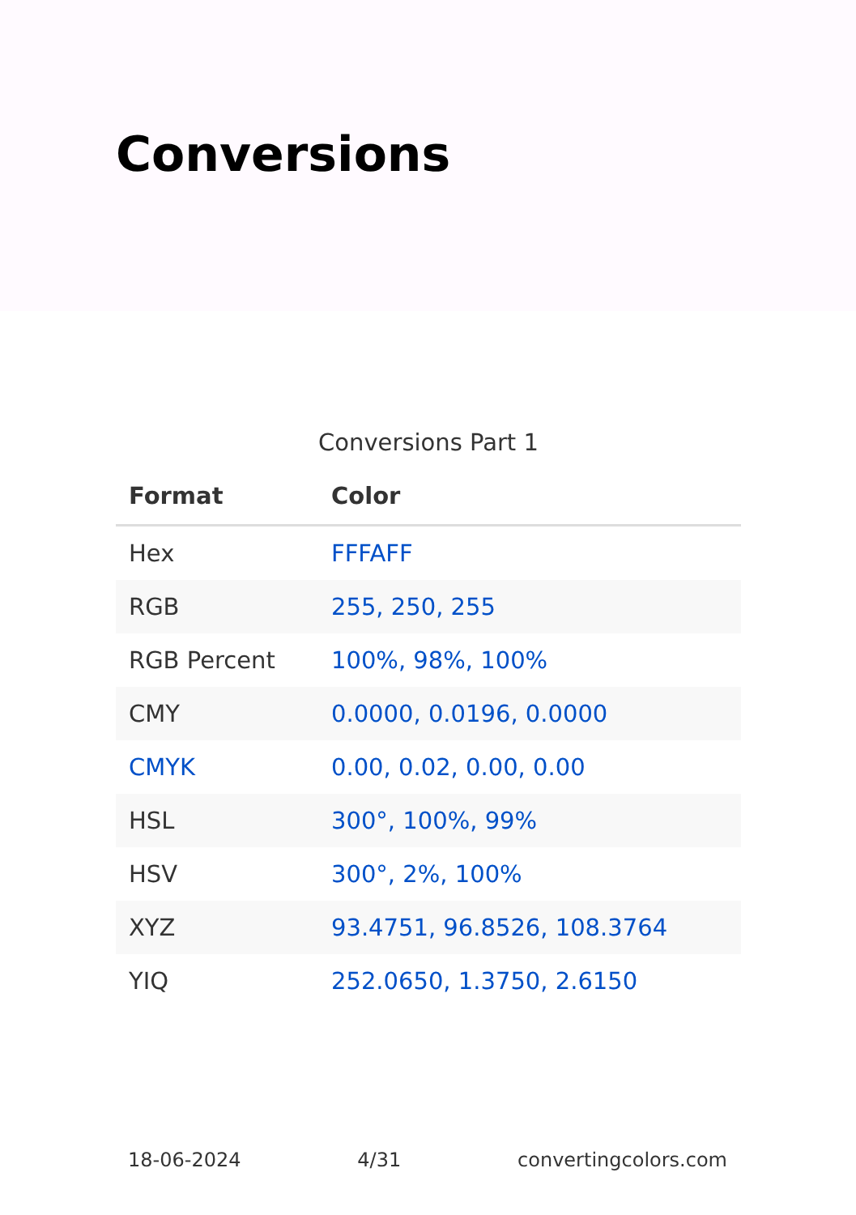Conversions
Conversions Part 1
| Format | Color |
| --- | --- |
| Hex | FFFAFF |
| RGB | 255, 250, 255 |
| RGB Percent | 100%, 98%, 100% |
| CMY | 0.0000, 0.0196, 0.0000 |
| CMYK | 0.00, 0.02, 0.00, 0.00 |
| HSL | 300°, 100%, 99% |
| HSV | 300°, 2%, 100% |
| XYZ | 93.4751, 96.8526, 108.3764 |
| YIQ | 252.0650, 1.3750, 2.6150 |
18-06-2024 4/31 convertingcolors.com